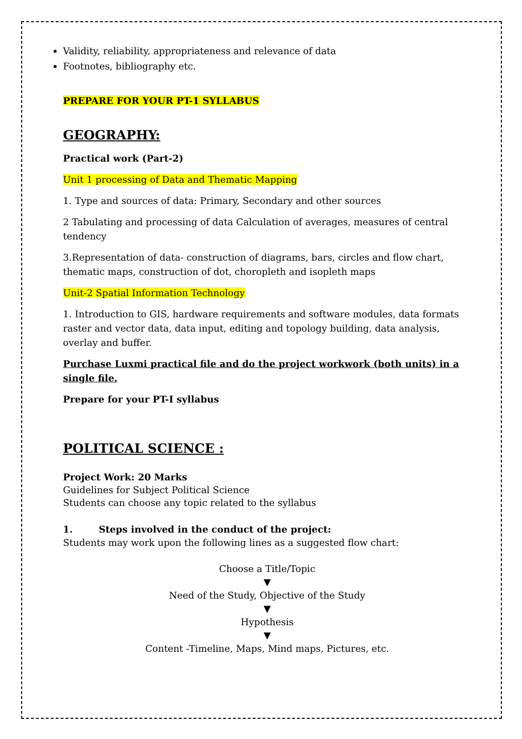Validity, reliability, appropriateness and relevance of data
Footnotes, bibliography etc.
PREPARE FOR YOUR PT-1 SYLLABUS
GEOGRAPHY:
Practical work (Part-2)
Unit 1 processing of Data and Thematic Mapping
1. Type and sources of data: Primary, Secondary and other sources
2 Tabulating and processing of data Calculation of averages, measures of central tendency
3.Representation of data- construction of diagrams, bars, circles and flow chart, thematic maps, construction of dot, choropleth and isopleth maps
Unit-2 Spatial Information Technology
1. Introduction to GIS, hardware requirements and software modules, data formats raster and vector data, data input, editing and topology building, data analysis, overlay and buffer.
Purchase Luxmi practical file and do the project workwork (both units) in a single file.
Prepare for your PT-I syllabus
POLITICAL SCIENCE :
Project Work: 20 Marks
Guidelines for Subject Political Science
Students can choose any topic related to the syllabus
1. Steps involved in the conduct of the project:
Students may work upon the following lines as a suggested flow chart:
Choose a Title/Topic
▼
Need of the Study, Objective of the Study
▼
Hypothesis
▼
Content -Timeline, Maps, Mind maps, Pictures, etc.